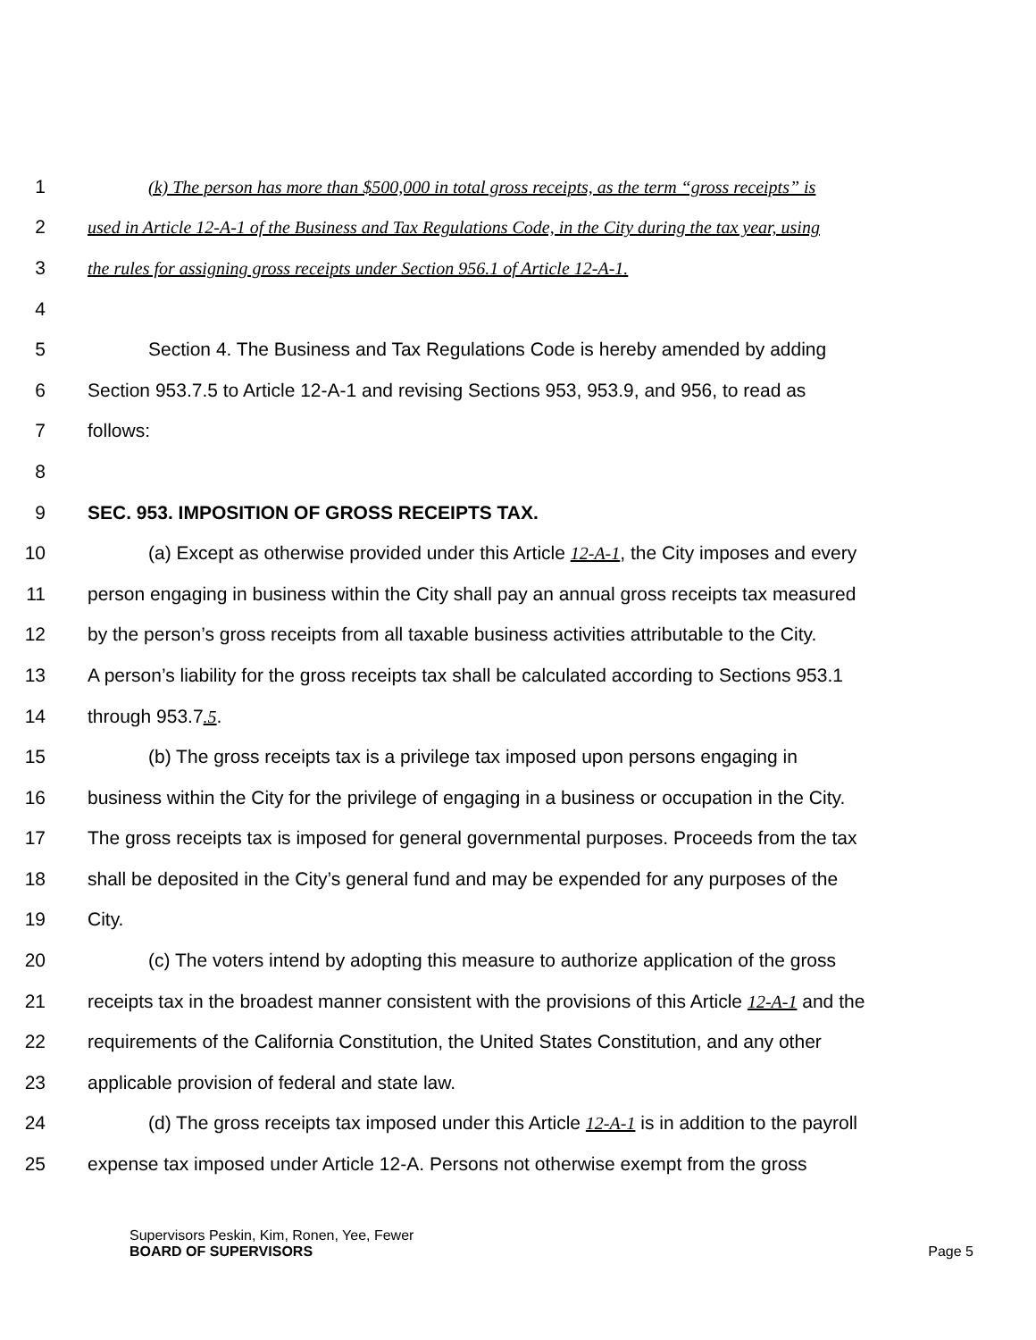1 (k) The person has more than $500,000 in total gross receipts, as the term “gross receipts” is
2 used in Article 12-A-1 of the Business and Tax Regulations Code, in the City during the tax year, using
3 the rules for assigning gross receipts under Section 956.1 of Article 12-A-1.
4
5 Section 4. The Business and Tax Regulations Code is hereby amended by adding
6 Section 953.7.5 to Article 12-A-1 and revising Sections 953, 953.9, and 956, to read as
7 follows:
8
9 SEC. 953. IMPOSITION OF GROSS RECEIPTS TAX.
10 (a) Except as otherwise provided under this Article 12-A-1, the City imposes and every
11 person engaging in business within the City shall pay an annual gross receipts tax measured
12 by the person’s gross receipts from all taxable business activities attributable to the City.
13 A person’s liability for the gross receipts tax shall be calculated according to Sections 953.1
14 through 953.7.5.
15 (b) The gross receipts tax is a privilege tax imposed upon persons engaging in
16 business within the City for the privilege of engaging in a business or occupation in the City.
17 The gross receipts tax is imposed for general governmental purposes. Proceeds from the tax
18 shall be deposited in the City’s general fund and may be expended for any purposes of the
19 City.
20 (c) The voters intend by adopting this measure to authorize application of the gross
21 receipts tax in the broadest manner consistent with the provisions of this Article 12-A-1 and the
22 requirements of the California Constitution, the United States Constitution, and any other
23 applicable provision of federal and state law.
24 (d) The gross receipts tax imposed under this Article 12-A-1 is in addition to the payroll
25 expense tax imposed under Article 12-A. Persons not otherwise exempt from the gross
Supervisors Peskin, Kim, Ronen, Yee, Fewer
BOARD OF SUPERVISORS Page 5